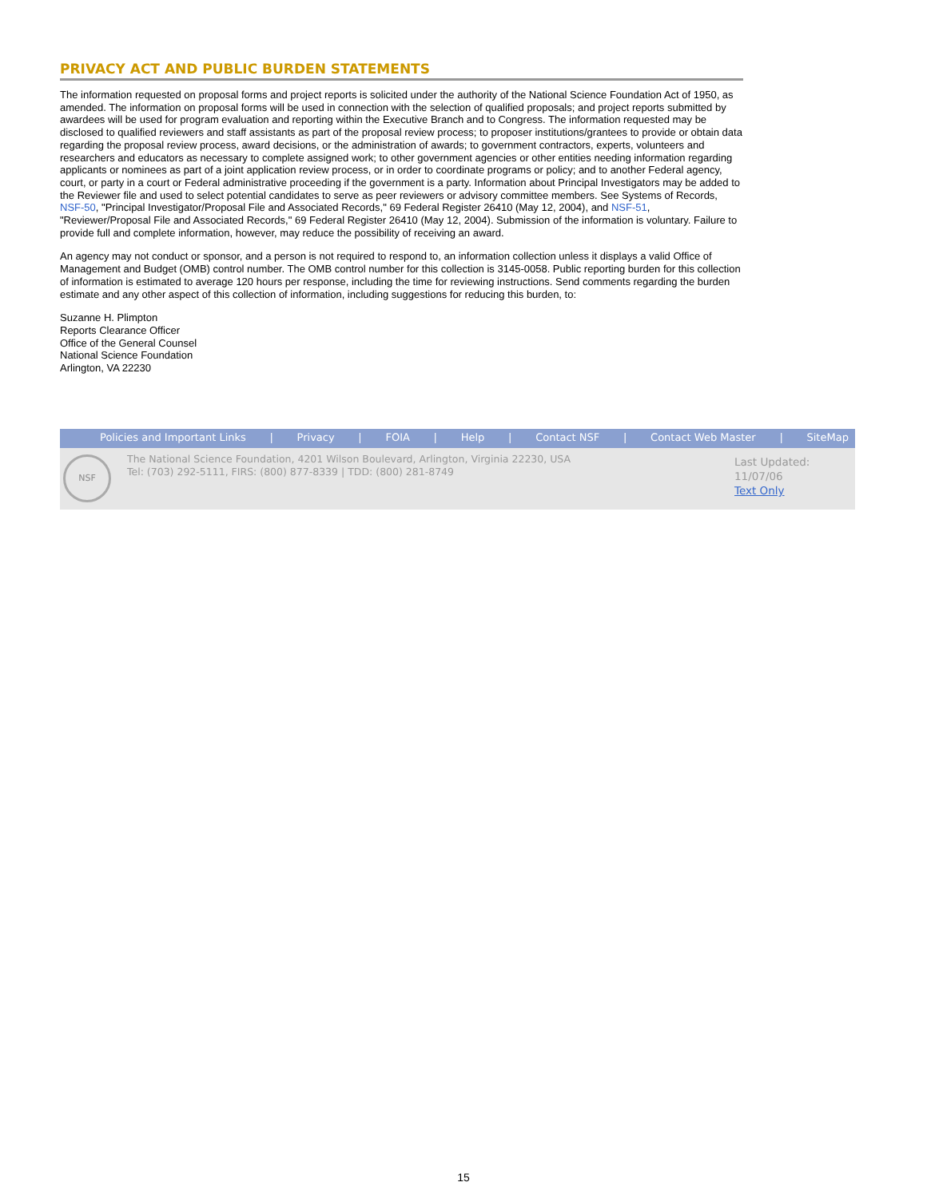PRIVACY ACT AND PUBLIC BURDEN STATEMENTS
The information requested on proposal forms and project reports is solicited under the authority of the National Science Foundation Act of 1950, as amended. The information on proposal forms will be used in connection with the selection of qualified proposals; and project reports submitted by awardees will be used for program evaluation and reporting within the Executive Branch and to Congress. The information requested may be disclosed to qualified reviewers and staff assistants as part of the proposal review process; to proposer institutions/grantees to provide or obtain data regarding the proposal review process, award decisions, or the administration of awards; to government contractors, experts, volunteers and researchers and educators as necessary to complete assigned work; to other government agencies or other entities needing information regarding applicants or nominees as part of a joint application review process, or in order to coordinate programs or policy; and to another Federal agency, court, or party in a court or Federal administrative proceeding if the government is a party. Information about Principal Investigators may be added to the Reviewer file and used to select potential candidates to serve as peer reviewers or advisory committee members. See Systems of Records, NSF-50, "Principal Investigator/Proposal File and Associated Records," 69 Federal Register 26410 (May 12, 2004), and NSF-51, "Reviewer/Proposal File and Associated Records," 69 Federal Register 26410 (May 12, 2004). Submission of the information is voluntary. Failure to provide full and complete information, however, may reduce the possibility of receiving an award.
An agency may not conduct or sponsor, and a person is not required to respond to, an information collection unless it displays a valid Office of Management and Budget (OMB) control number. The OMB control number for this collection is 3145-0058. Public reporting burden for this collection of information is estimated to average 120 hours per response, including the time for reviewing instructions. Send comments regarding the burden estimate and any other aspect of this collection of information, including suggestions for reducing this burden, to:
Suzanne H. Plimpton
Reports Clearance Officer
Office of the General Counsel
National Science Foundation
Arlington, VA 22230
Policies and Important Links | Privacy | FOIA | Help | Contact NSF | Contact Web Master | SiteMap
NSF
The National Science Foundation, 4201 Wilson Boulevard, Arlington, Virginia 22230, USA
Tel: (703) 292-5111, FIRS: (800) 877-8339 | TDD: (800) 281-8749
Last Updated:
11/07/06
Text Only
15